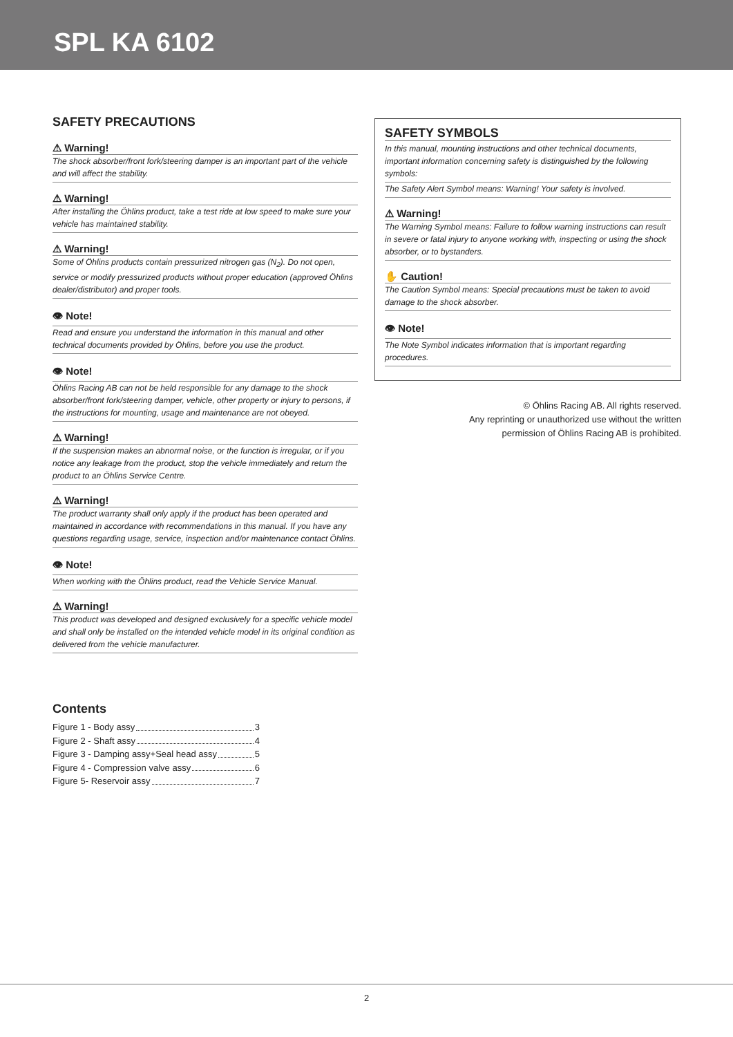SPL KA 6102
SAFETY PRECAUTIONS
⚠ Warning!
The shock absorber/front fork/steering damper is an important part of the vehicle and will affect the stability.
⚠ Warning!
After installing the Öhlins product, take a test ride at low speed to make sure your vehicle has maintained stability.
⚠ Warning!
Some of Öhlins products contain pressurized nitrogen gas (N<sub>2</sub>). Do not open, service or modify pressurized products without proper education (approved Öhlins dealer/distributor) and proper tools.
👁 Note!
Read and ensure you understand the information in this manual and other technical documents provided by Öhlins, before you use the product.
👁 Note!
Öhlins Racing AB can not be held responsible for any damage to the shock absorber/front fork/steering damper, vehicle, other property or injury to persons, if the instructions for mounting, usage and maintenance are not obeyed.
⚠ Warning!
If the suspension makes an abnormal noise, or the function is irregular, or if you notice any leakage from the product, stop the vehicle immediately and return the product to an Öhlins Service Centre.
⚠ Warning!
The product warranty shall only apply if the product has been operated and maintained in accordance with recommendations in this manual. If you have any questions regarding usage, service, inspection and/or maintenance contact Öhlins.
👁 Note!
When working with the Öhlins product, read the Vehicle Service Manual.
⚠ Warning!
This product was developed and designed exclusively for a specific vehicle model and shall only be installed on the intended vehicle model in its original condition as delivered from the vehicle manufacturer.
Contents
Figure 1 - Body assy 3
Figure 2 - Shaft assy 4
Figure 3 - Damping assy+Seal head assy 5
Figure 4 - Compression valve assy 6
Figure 5- Reservoir assy 7
SAFETY SYMBOLS
In this manual, mounting instructions and other technical documents, important information concerning safety is distinguished by the following symbols:
The Safety Alert Symbol means: Warning! Your safety is involved.
⚠ Warning!
The Warning Symbol means: Failure to follow warning instructions can result in severe or fatal injury to anyone working with, inspecting or using the shock absorber, or to bystanders.
✋ Caution!
The Caution Symbol means: Special precautions must be taken to avoid damage to the shock absorber.
👁 Note!
The Note Symbol indicates information that is important regarding procedures.
© Öhlins Racing AB. All rights reserved.
Any reprinting or unauthorized use without the written
permission of Öhlins Racing AB is prohibited.
2